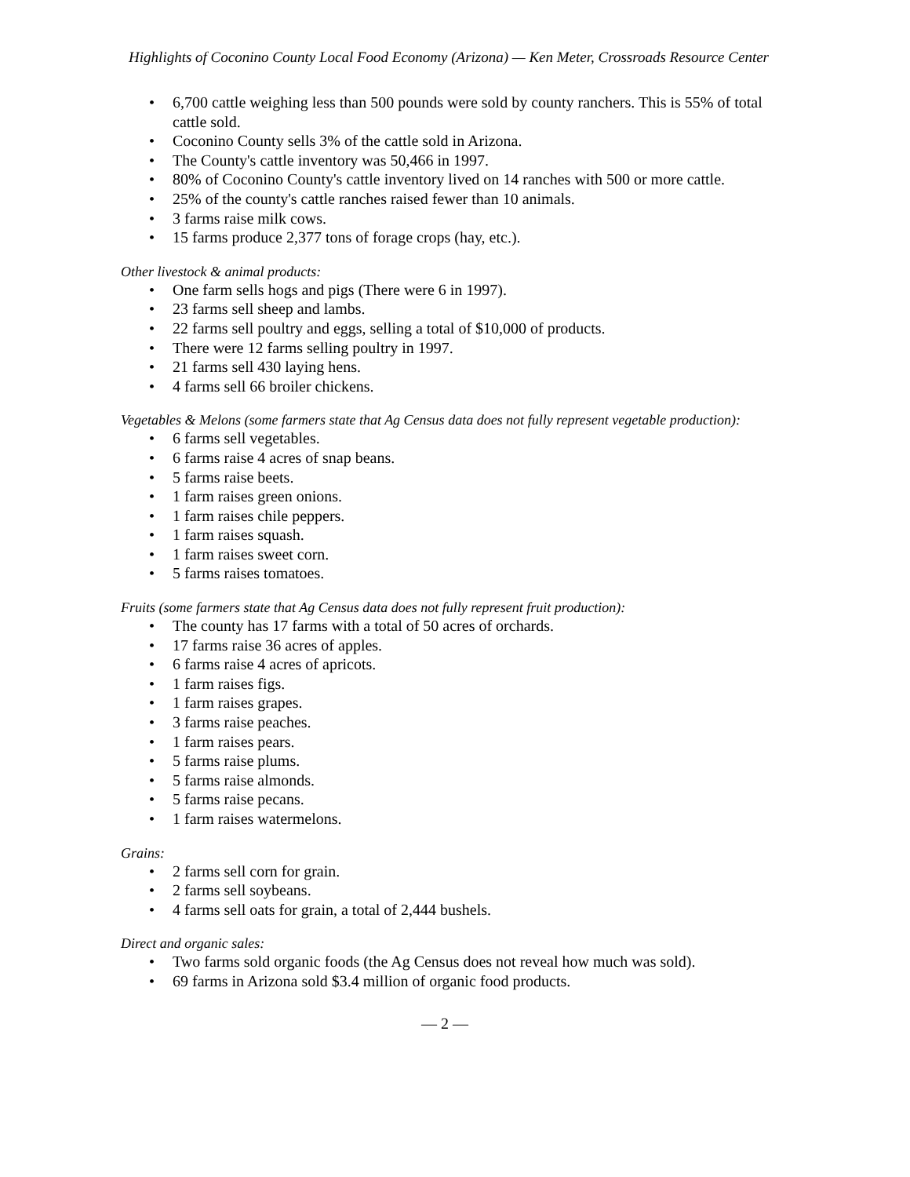Highlights of Coconino County Local Food Economy (Arizona) — Ken Meter, Crossroads Resource Center
• 6,700 cattle weighing less than 500 pounds were sold by county ranchers. This is 55% of total cattle sold.
• Coconino County sells 3% of the cattle sold in Arizona.
• The County's cattle inventory was 50,466 in 1997.
• 80% of Coconino County's cattle inventory lived on 14 ranches with 500 or more cattle.
• 25% of the county's cattle ranches raised fewer than 10 animals.
• 3 farms raise milk cows.
• 15 farms produce 2,377 tons of forage crops (hay, etc.).
Other livestock & animal products:
• One farm sells hogs and pigs (There were 6 in 1997).
• 23 farms sell sheep and lambs.
• 22 farms sell poultry and eggs, selling a total of $10,000 of products.
• There were 12 farms selling poultry in 1997.
• 21 farms sell 430 laying hens.
• 4 farms sell 66 broiler chickens.
Vegetables & Melons (some farmers state that Ag Census data does not fully represent vegetable production):
• 6 farms sell vegetables.
• 6 farms raise 4 acres of snap beans.
• 5 farms raise beets.
• 1 farm raises green onions.
• 1 farm raises chile peppers.
• 1 farm raises squash.
• 1 farm raises sweet corn.
• 5 farms raises tomatoes.
Fruits (some farmers state that Ag Census data does not fully represent fruit production):
• The county has 17 farms with a total of 50 acres of orchards.
• 17 farms raise 36 acres of apples.
• 6 farms raise 4 acres of apricots.
• 1 farm raises figs.
• 1 farm raises grapes.
• 3 farms raise peaches.
• 1 farm raises pears.
• 5 farms raise plums.
• 5 farms raise almonds.
• 5 farms raise pecans.
• 1 farm raises watermelons.
Grains:
• 2 farms sell corn for grain.
• 2 farms sell soybeans.
• 4 farms sell oats for grain, a total of 2,444 bushels.
Direct and organic sales:
• Two farms sold organic foods (the Ag Census does not reveal how much was sold).
• 69 farms in Arizona sold $3.4 million of organic food products.
— 2 —